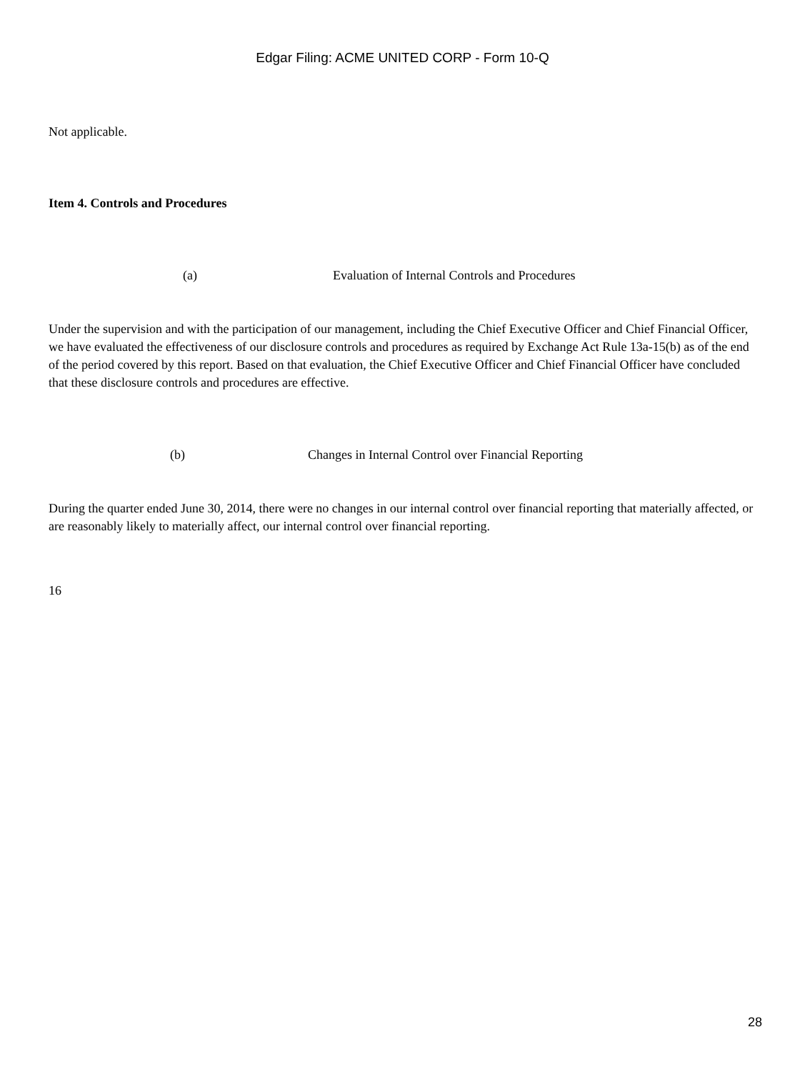Edgar Filing: ACME UNITED CORP - Form 10-Q
Not applicable.
Item 4. Controls and Procedures
(a) Evaluation of Internal Controls and Procedures
Under the supervision and with the participation of our management, including the Chief Executive Officer and Chief Financial Officer, we have evaluated the effectiveness of our disclosure controls and procedures as required by Exchange Act Rule 13a-15(b) as of the end of the period covered by this report. Based on that evaluation, the Chief Executive Officer and Chief Financial Officer have concluded that these disclosure controls and procedures are effective.
(b) Changes in Internal Control over Financial Reporting
During the quarter ended June 30, 2014, there were no changes in our internal control over financial reporting that materially affected, or are reasonably likely to materially affect, our internal control over financial reporting.
16
28